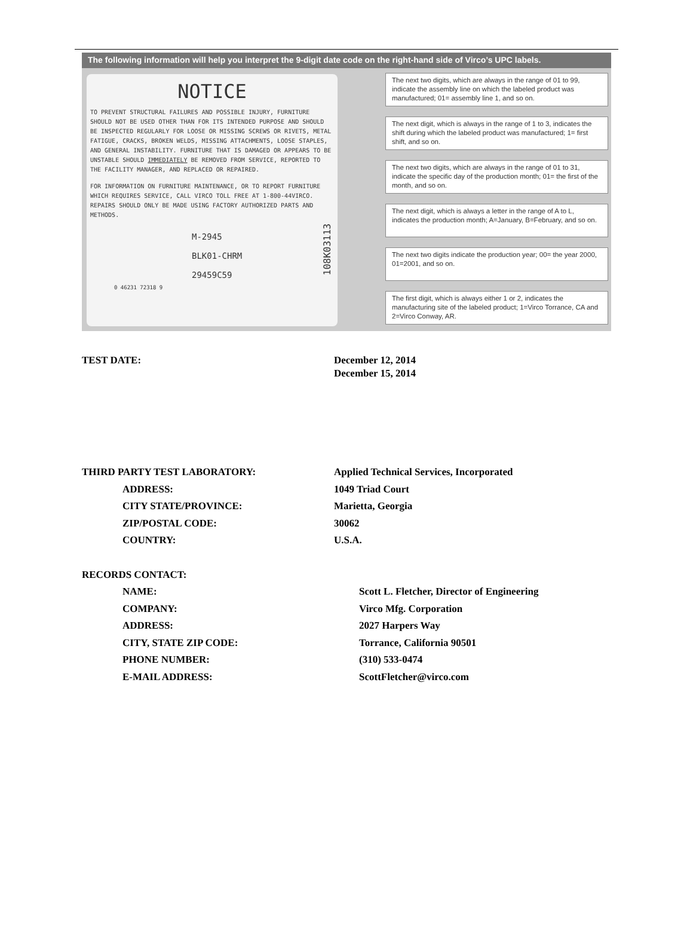The following information will help you interpret the 9-digit date code on the right-hand side of Virco’s UPC labels.
NOTICE
TO PREVENT STRUCTURAL FAILURES AND POSSIBLE INJURY, FURNITURE SHOULD NOT BE USED OTHER THAN FOR ITS INTENDED PURPOSE AND SHOULD BE INSPECTED REGULARLY FOR LOOSE OR MISSING SCREWS OR RIVETS, METAL FATIGUE, CRACKS, BROKEN WELDS, MISSING ATTACHMENTS, LOOSE STAPLES, AND GENERAL INSTABILITY. FURNITURE THAT IS DAMAGED OR APPEARS TO BE UNSTABLE SHOULD IMMEDIATELY BE REMOVED FROM SERVICE, REPORTED TO THE FACILITY MANAGER, AND REPLACED OR REPAIRED.
FOR INFORMATION ON FURNITURE MAINTENANCE, OR TO REPORT FURNITURE WHICH REQUIRES SERVICE, CALL VIRCO TOLL FREE AT 1-800-44VIRCO. REPAIRS SHOULD ONLY BE MADE USING FACTORY AUTHORIZED PARTS AND METHODS.
M-2945
BLK01-CHRM
29459C59
0 46231 72318 9
108K03113
The next two digits, which are always in the range of 01 to 99, indicate the assembly line on which the labeled product was manufactured; 01= assembly line 1, and so on.
The next digit, which is always in the range of 1 to 3, indicates the shift during which the labeled product was manufactured; 1= first shift, and so on.
The next two digits, which are always in the range of 01 to 31, indicate the specific day of the production month; 01= the first of the month, and so on.
The next digit, which is always a letter in the range of A to L, indicates the production month; A=January, B=February, and so on.
The next two digits indicate the production year; 00= the year 2000, 01=2001, and so on.
The first digit, which is always either 1 or 2, indicates the manufacturing site of the labeled product; 1=Virco Torrance, CA and 2=Virco Conway, AR.
TEST DATE: December 12, 2014
December 15, 2014
THIRD PARTY TEST LABORATORY: Applied Technical Services, Incorporated
ADDRESS: 1049 Triad Court
CITY STATE/PROVINCE: Marietta, Georgia
ZIP/POSTAL CODE: 30062
COUNTRY: U.S.A.
RECORDS CONTACT:
NAME: Scott L. Fletcher, Director of Engineering
COMPANY: Virco Mfg. Corporation
ADDRESS: 2027 Harpers Way
CITY, STATE ZIP CODE: Torrance, California 90501
PHONE NUMBER: (310) 533-0474
E-MAIL ADDRESS: ScottFletcher@virco.com